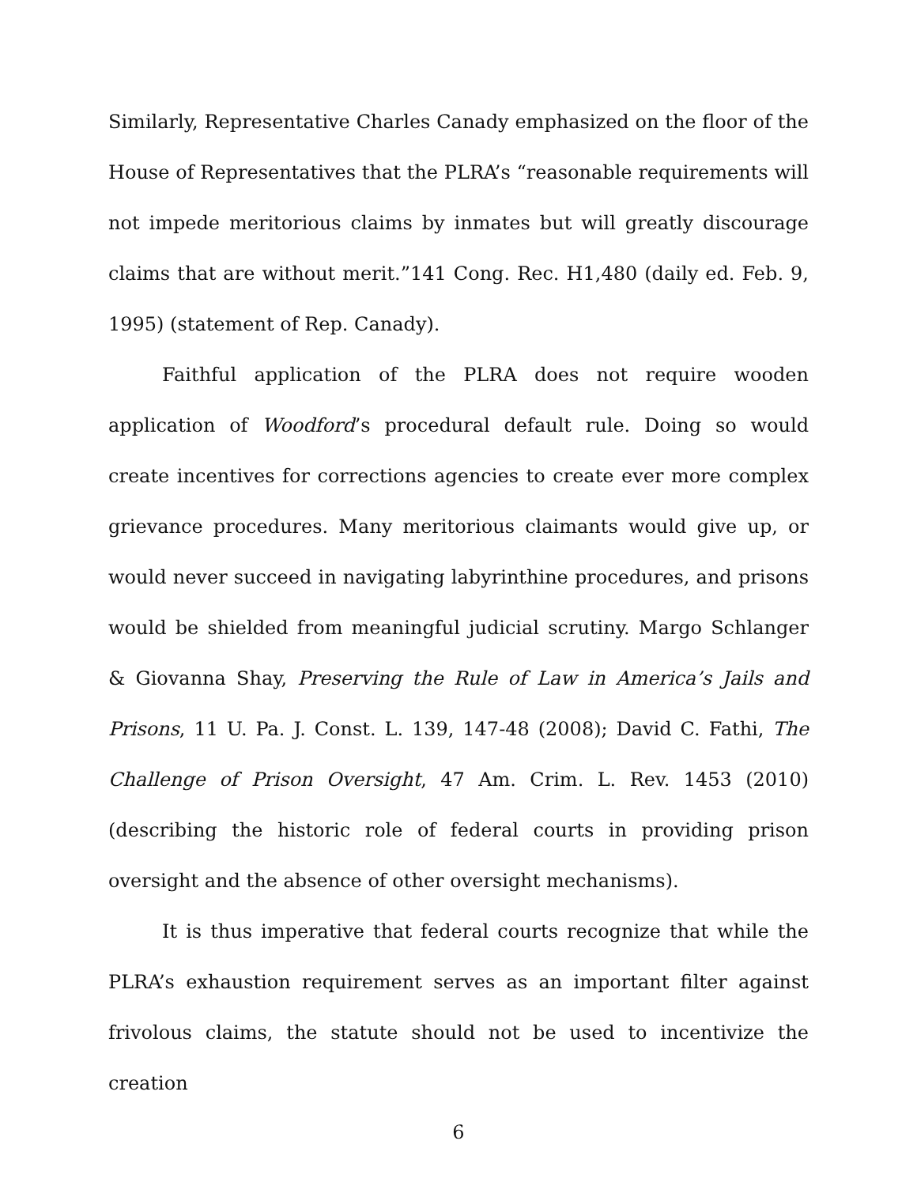Similarly, Representative Charles Canady emphasized on the floor of the House of Representatives that the PLRA’s “reasonable requirements will not impede meritorious claims by inmates but will greatly discourage claims that are without merit.”141 Cong. Rec. H1,480 (daily ed. Feb. 9, 1995) (statement of Rep. Canady).
Faithful application of the PLRA does not require wooden application of Woodford’s procedural default rule. Doing so would create incentives for corrections agencies to create ever more complex grievance procedures. Many meritorious claimants would give up, or would never succeed in navigating labyrinthine procedures, and prisons would be shielded from meaningful judicial scrutiny. Margo Schlanger & Giovanna Shay, Preserving the Rule of Law in America’s Jails and Prisons, 11 U. Pa. J. Const. L. 139, 147-48 (2008); David C. Fathi, The Challenge of Prison Oversight, 47 Am. Crim. L. Rev. 1453 (2010) (describing the historic role of federal courts in providing prison oversight and the absence of other oversight mechanisms).
It is thus imperative that federal courts recognize that while the PLRA’s exhaustion requirement serves as an important filter against frivolous claims, the statute should not be used to incentivize the creation
6